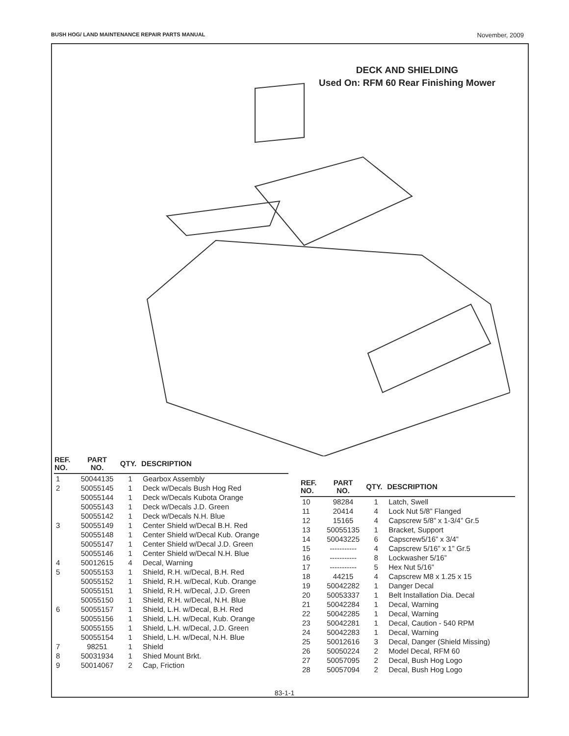BUSH HOG/ LAND MAINTENANCE REPAIR PARTS MANUAL November, 2009
DECK AND SHIELDING
Used On: RFM 60 Rear Finishing Mower
| REF. NO. | PART NO. | QTY. | DESCRIPTION |
| --- | --- | --- | --- |
| 1 2 3 4 5 6 7 8 9 | 50044135 50055145 50055144 50055143 50055142 50055149 50055148 50055147 50055146 50012615 50055153 50055152 50055151 50055150 50055157 50055156 50055155 50055154 98251 50031934 50014067 | 1 1 1 1 1 1 1 1 1 4 1 1 1 1 1 1 1 1 1 1 2 | Gearbox Assembly Deck w/Decals Bush Hog Red Deck w/Decals Kubota Orange Deck w/Decals J.D. Green Deck w/Decals N.H. Blue Center Shield w/Decal B.H. Red Center Shield w/Decal Kub. Orange Center Shield w/Decal J.D. Green Center Shield w/Decal N.H. Blue Decal, Warning Shield, R.H. w/Decal, B.H. Red Shield, R.H. w/Decal, Kub. Orange Shield, R.H. w/Decal, J.D. Green Shield, R.H. w/Decal, N.H. Blue Shield, L.H. w/Decal, B.H. Red Shield, L.H. w/Decal, Kub. Orange Shield, L.H. w/Decal, J.D. Green Shield, L.H. w/Decal, N.H. Blue Shield Shied Mount Brkt. Cap, Friction |
| REF. NO. | PART NO. | QTY. | DESCRIPTION |
| --- | --- | --- | --- |
| 10 11 12 13 14 15 16 17 18 19 20 21 22 23 24 25 26 27 28 | 98284 20414 15165 50055135 50043225 ----------- ----------- ----------- 44215 50042282 50053337 50042284 50042285 50042281 50042283 50012616 50050224 50057095 50057094 | 1 4 4 1 6 4 8 5 4 1 1 1 1 1 1 3 2 2 2 | Latch, Swell Lock Nut 5/8” Flanged Capscrew 5/8” x 1-3/4” Gr.5 Bracket, Support Capscrew5/16” x 3/4” Capscrew 5/16” x 1” Gr.5 Lockwasher 5/16” Hex Nut 5/16” Capscrew M8 x 1.25 x 15 Danger Decal Belt Installation Dia. Decal Decal, Warning Decal, Warning Decal, Caution - 540 RPM Decal, Warning Decal, Danger (Shield Missing) Model Decal, RFM 60 Decal, Bush Hog Logo Decal, Bush Hog Logo |
83-1-1